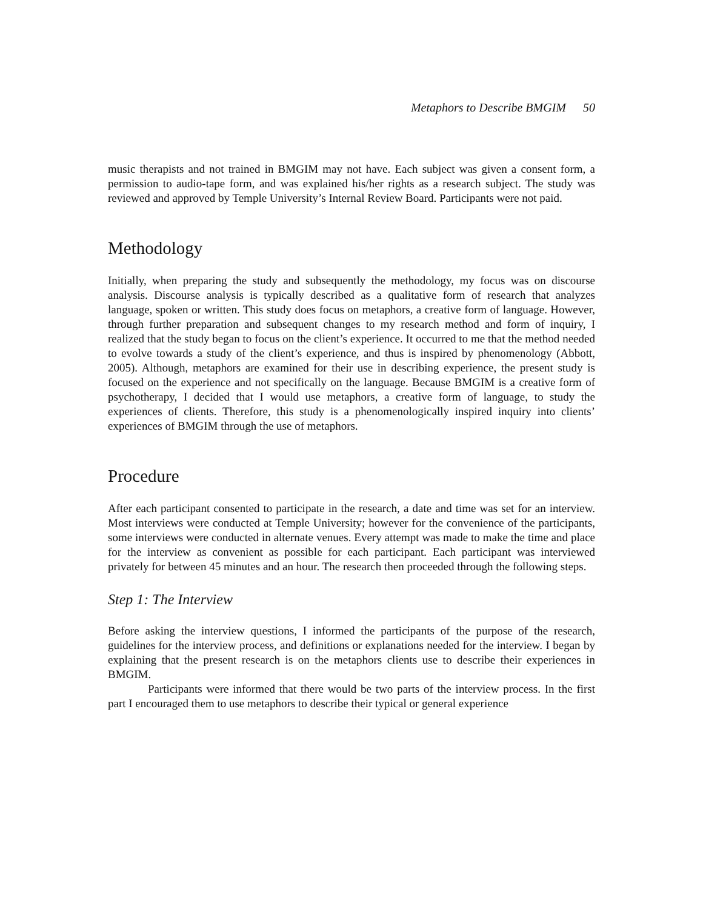Metaphors to Describe BMGIM 50
music therapists and not trained in BMGIM may not have. Each subject was given a consent form, a permission to audio-tape form, and was explained his/her rights as a research subject. The study was reviewed and approved by Temple University’s Internal Review Board. Participants were not paid.
Methodology
Initially, when preparing the study and subsequently the methodology, my focus was on discourse analysis. Discourse analysis is typically described as a qualitative form of research that analyzes language, spoken or written. This study does focus on metaphors, a creative form of language. However, through further preparation and subsequent changes to my research method and form of inquiry, I realized that the study began to focus on the client’s experience. It occurred to me that the method needed to evolve towards a study of the client’s experience, and thus is inspired by phenomenology (Abbott, 2005). Although, metaphors are examined for their use in describing experience, the present study is focused on the experience and not specifically on the language. Because BMGIM is a creative form of psychotherapy, I decided that I would use metaphors, a creative form of language, to study the experiences of clients. Therefore, this study is a phenomenologically inspired inquiry into clients’ experiences of BMGIM through the use of metaphors.
Procedure
After each participant consented to participate in the research, a date and time was set for an interview. Most interviews were conducted at Temple University; however for the convenience of the participants, some interviews were conducted in alternate venues. Every attempt was made to make the time and place for the interview as convenient as possible for each participant. Each participant was interviewed privately for between 45 minutes and an hour. The research then proceeded through the following steps.
Step 1: The Interview
Before asking the interview questions, I informed the participants of the purpose of the research, guidelines for the interview process, and definitions or explanations needed for the interview. I began by explaining that the present research is on the metaphors clients use to describe their experiences in BMGIM.
Participants were informed that there would be two parts of the interview process. In the first part I encouraged them to use metaphors to describe their typical or general experience